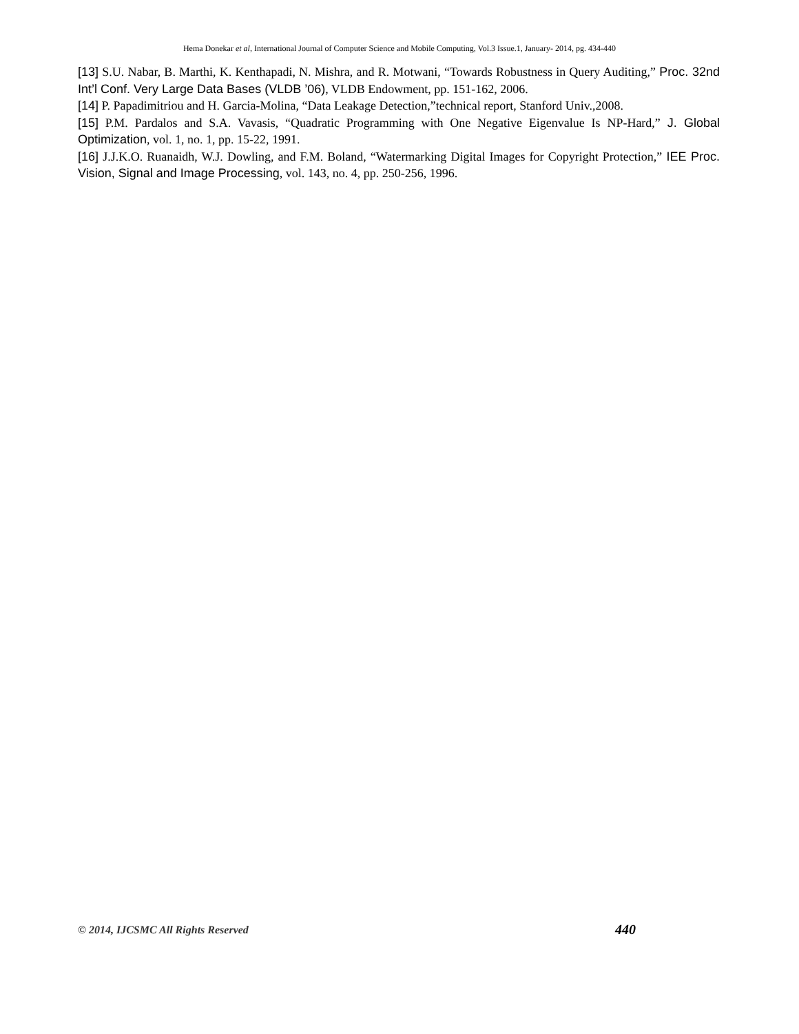Hema Donekar et al, International Journal of Computer Science and Mobile Computing, Vol.3 Issue.1, January- 2014, pg. 434-440
[13] S.U. Nabar, B. Marthi, K. Kenthapadi, N. Mishra, and R. Motwani, “Towards Robustness in Query Auditing,” Proc. 32nd Int’l Conf. Very Large Data Bases (VLDB ’06), VLDB Endowment, pp. 151-162, 2006.
[14] P. Papadimitriou and H. Garcia-Molina, “Data Leakage Detection,”technical report, Stanford Univ.,2008.
[15] P.M. Pardalos and S.A. Vavasis, “Quadratic Programming with One Negative Eigenvalue Is NP-Hard,” J. Global Optimization, vol. 1, no. 1, pp. 15-22, 1991.
[16] J.J.K.O. Ruanaidh, W.J. Dowling, and F.M. Boland, “Watermarking Digital Images for Copyright Protection,” IEE Proc. Vision, Signal and Image Processing, vol. 143, no. 4, pp. 250-256, 1996.
© 2014, IJCSMC All Rights Reserved 440